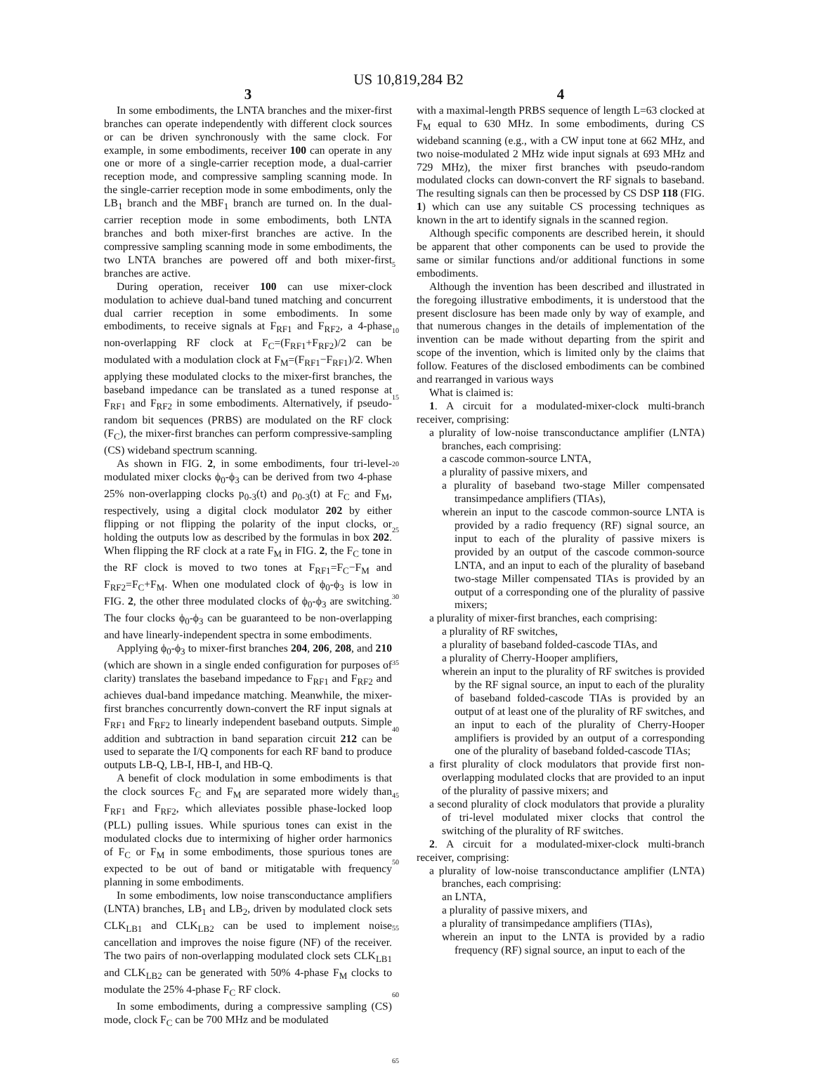US 10,819,284 B2
3
In some embodiments, the LNTA branches and the mixer-first branches can operate independently with different clock sources or can be driven synchronously with the same clock. For example, in some embodiments, receiver 100 can operate in any one or more of a single-carrier reception mode, a dual-carrier reception mode, and compressive sampling scanning mode. In the single-carrier reception mode in some embodiments, only the LB<sub>1</sub> branch and the MBF<sub>1</sub> branch are turned on. In the dual-carrier reception mode in some embodiments, both LNTA branches and both mixer-first branches are active. In the compressive sampling scanning mode in some embodiments, the two LNTA branches are powered off and both mixer-first branches are active.
During operation, receiver 100 can use mixer-clock modulation to achieve dual-band tuned matching and concurrent dual carrier reception in some embodiments. In some embodiments, to receive signals at F<sub>RF1</sub> and F<sub>RF2</sub>, a 4-phase non-overlapping RF clock at F<sub>C</sub>=(F<sub>RF1</sub>+F<sub>RF2</sub>)/2 can be modulated with a modulation clock at F<sub>M</sub>=(F<sub>RF1</sub>−F<sub>RF1</sub>)/2. When applying these modulated clocks to the mixer-first branches, the baseband impedance can be translated as a tuned response at F<sub>RF1</sub> and F<sub>RF2</sub> in some embodiments. Alternatively, if pseudo-random bit sequences (PRBS) are modulated on the RF clock (F<sub>C</sub>), the mixer-first branches can perform compressive-sampling (CS) wideband spectrum scanning.
As shown in FIG. 2, in some embodiments, four tri-level-modulated mixer clocks ϕ<sub>0</sub>-ϕ<sub>3</sub> can be derived from two 4-phase 25% non-overlapping clocks p<sub>0-3</sub>(t) and ρ<sub>0-3</sub>(t) at F<sub>C</sub> and F<sub>M</sub>, respectively, using a digital clock modulator 202 by either flipping or not flipping the polarity of the input clocks, or holding the outputs low as described by the formulas in box 202. When flipping the RF clock at a rate F<sub>M</sub> in FIG. 2, the F<sub>C</sub> tone in the RF clock is moved to two tones at F<sub>RF1</sub>=F<sub>C</sub>−F<sub>M</sub> and F<sub>RF2</sub>=F<sub>C</sub>+F<sub>M</sub>. When one modulated clock of ϕ<sub>0</sub>-ϕ<sub>3</sub> is low in FIG. 2, the other three modulated clocks of ϕ<sub>0</sub>-ϕ<sub>3</sub> are switching. The four clocks ϕ<sub>0</sub>-ϕ<sub>3</sub> can be guaranteed to be non-overlapping and have linearly-independent spectra in some embodiments.
Applying ϕ<sub>0</sub>-ϕ<sub>3</sub> to mixer-first branches 204, 206, 208, and 210 (which are shown in a single ended configuration for purposes of clarity) translates the baseband impedance to F<sub>RF1</sub> and F<sub>RF2</sub> and achieves dual-band impedance matching. Meanwhile, the mixer-first branches concurrently down-convert the RF input signals at F<sub>RF1</sub> and F<sub>RF2</sub> to linearly independent baseband outputs. Simple addition and subtraction in band separation circuit 212 can be used to separate the I/Q components for each RF band to produce outputs LB-Q, LB-I, HB-I, and HB-Q.
A benefit of clock modulation in some embodiments is that the clock sources F<sub>C</sub> and F<sub>M</sub> are separated more widely than F<sub>RF1</sub> and F<sub>RF2</sub>, which alleviates possible phase-locked loop (PLL) pulling issues. While spurious tones can exist in the modulated clocks due to intermixing of higher order harmonics of F<sub>C</sub> or F<sub>M</sub> in some embodiments, those spurious tones are expected to be out of band or mitigatable with frequency planning in some embodiments.
In some embodiments, low noise transconductance amplifiers (LNTA) branches, LB<sub>1</sub> and LB<sub>2</sub>, driven by modulated clock sets CLK<sub>LB1</sub> and CLK<sub>LB2</sub> can be used to implement noise cancellation and improves the noise figure (NF) of the receiver. The two pairs of non-overlapping modulated clock sets CLK<sub>LB1</sub> and CLK<sub>LB2</sub> can be generated with 50% 4-phase F<sub>M</sub> clocks to modulate the 25% 4-phase F<sub>C</sub> RF clock.
In some embodiments, during a compressive sampling (CS) mode, clock F<sub>C</sub> can be 700 MHz and be modulated
5
10
15
20
25
30
35
40
45
50
55
60
65
4
with a maximal-length PRBS sequence of length L=63 clocked at F<sub>M</sub> equal to 630 MHz. In some embodiments, during CS wideband scanning (e.g., with a CW input tone at 662 MHz, and two noise-modulated 2 MHz wide input signals at 693 MHz and 729 MHz), the mixer first branches with pseudo-random modulated clocks can down-convert the RF signals to baseband. The resulting signals can then be processed by CS DSP 118 (FIG. 1) which can use any suitable CS processing techniques as known in the art to identify signals in the scanned region.
Although specific components are described herein, it should be apparent that other components can be used to provide the same or similar functions and/or additional functions in some embodiments.
Although the invention has been described and illustrated in the foregoing illustrative embodiments, it is understood that the present disclosure has been made only by way of example, and that numerous changes in the details of implementation of the invention can be made without departing from the spirit and scope of the invention, which is limited only by the claims that follow. Features of the disclosed embodiments can be combined and rearranged in various ways
What is claimed is:
1. A circuit for a modulated-mixer-clock multi-branch receiver, comprising:
a plurality of low-noise transconductance amplifier (LNTA) branches, each comprising:
a cascode common-source LNTA,
a plurality of passive mixers, and
a plurality of baseband two-stage Miller compensated transimpedance amplifiers (TIAs),
wherein an input to the cascode common-source LNTA is provided by a radio frequency (RF) signal source, an input to each of the plurality of passive mixers is provided by an output of the cascode common-source LNTA, and an input to each of the plurality of baseband two-stage Miller compensated TIAs is provided by an output of a corresponding one of the plurality of passive mixers;
a plurality of mixer-first branches, each comprising:
a plurality of RF switches,
a plurality of baseband folded-cascode TIAs, and
a plurality of Cherry-Hooper amplifiers,
wherein an input to the plurality of RF switches is provided by the RF signal source, an input to each of the plurality of baseband folded-cascode TIAs is provided by an output of at least one of the plurality of RF switches, and an input to each of the plurality of Cherry-Hooper amplifiers is provided by an output of a corresponding one of the plurality of baseband folded-cascode TIAs;
a first plurality of clock modulators that provide first non-overlapping modulated clocks that are provided to an input of the plurality of passive mixers; and
a second plurality of clock modulators that provide a plurality of tri-level modulated mixer clocks that control the switching of the plurality of RF switches.
2. A circuit for a modulated-mixer-clock multi-branch receiver, comprising:
a plurality of low-noise transconductance amplifier (LNTA) branches, each comprising:
an LNTA,
a plurality of passive mixers, and
a plurality of transimpedance amplifiers (TIAs),
wherein an input to the LNTA is provided by a radio frequency (RF) signal source, an input to each of the